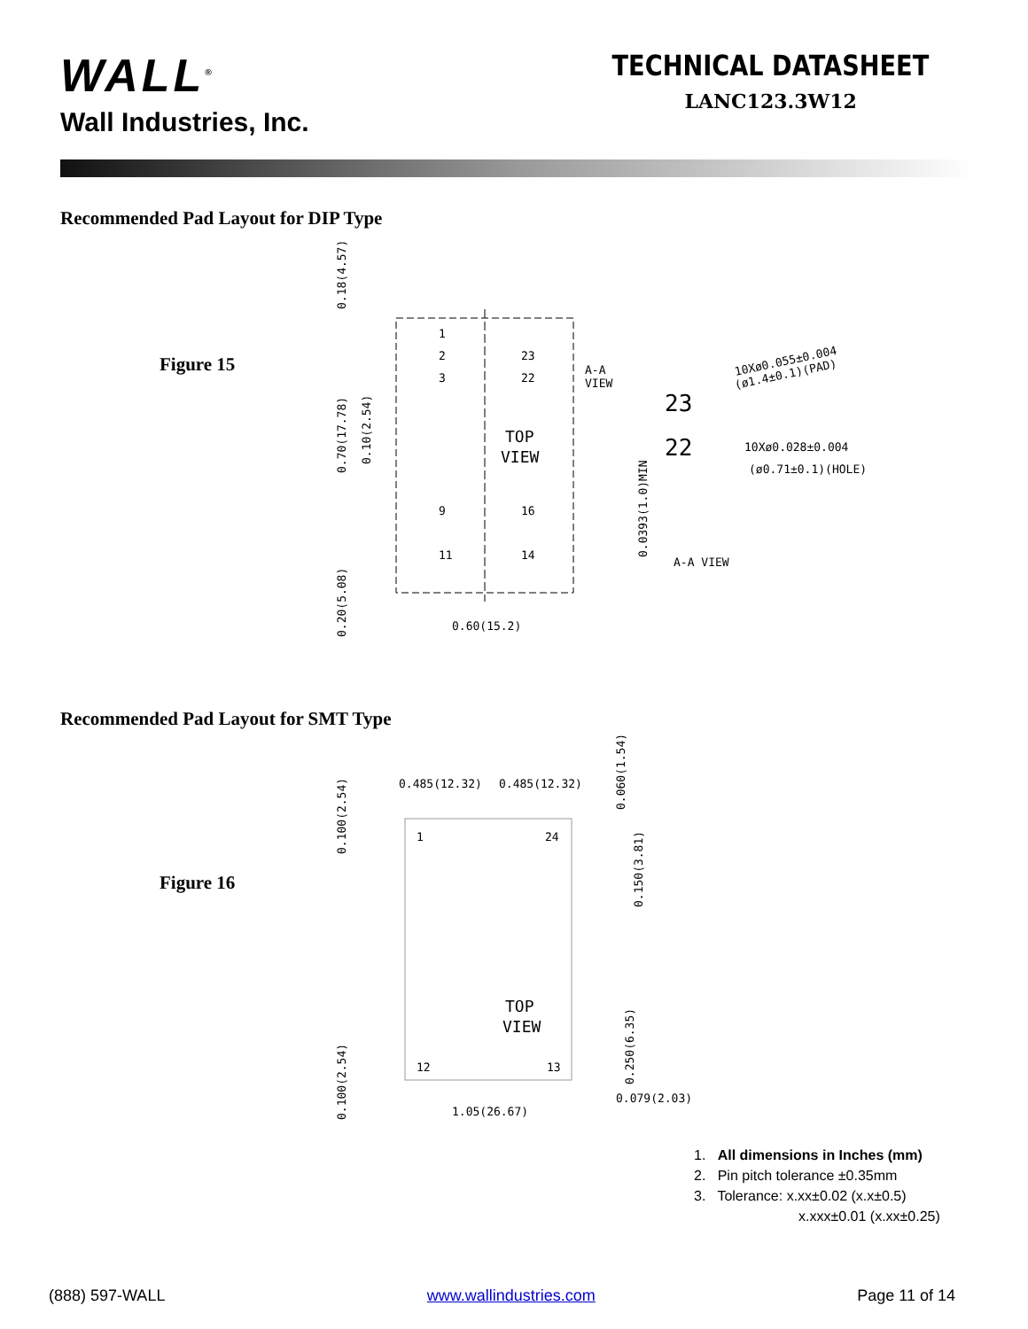WALL<sup>®</sup>
Wall Industries, Inc.
TECHNICAL DATASHEET
LANC123.3W12
Recommended Pad Layout for DIP Type
Figure 15
1
2
3
23
22
TOP
VIEW
9
16
11
14
A-A
VIEW
0.60(15.2)
0.18(4.57)
0.70(17.78)
0.10(2.54)
0.20(5.08)
0.0393(1.0)MIN
23
22
10Xø0.055±0.004
(ø1.4±0.1)(PAD)
10Xø0.028±0.004
(ø0.71±0.1)(HOLE)
A-A VIEW
Recommended Pad Layout for SMT Type
Figure 16
0.485(12.32)
0.485(12.32)
1
24
TOP
VIEW
12
13
1.05(26.67)
0.079(2.03)
0.100(2.54)
0.100(2.54)
0.060(1.54)
0.150(3.81)
0.250(6.35)
1. All dimensions in Inches (mm)
2. Pin pitch tolerance ±0.35mm
3. Tolerance: x.xx±0.02 (x.x±0.5)
x.xxx±0.01 (x.xx±0.25)
(888) 597-WALL www.wallindustries.com Page 11 of 14